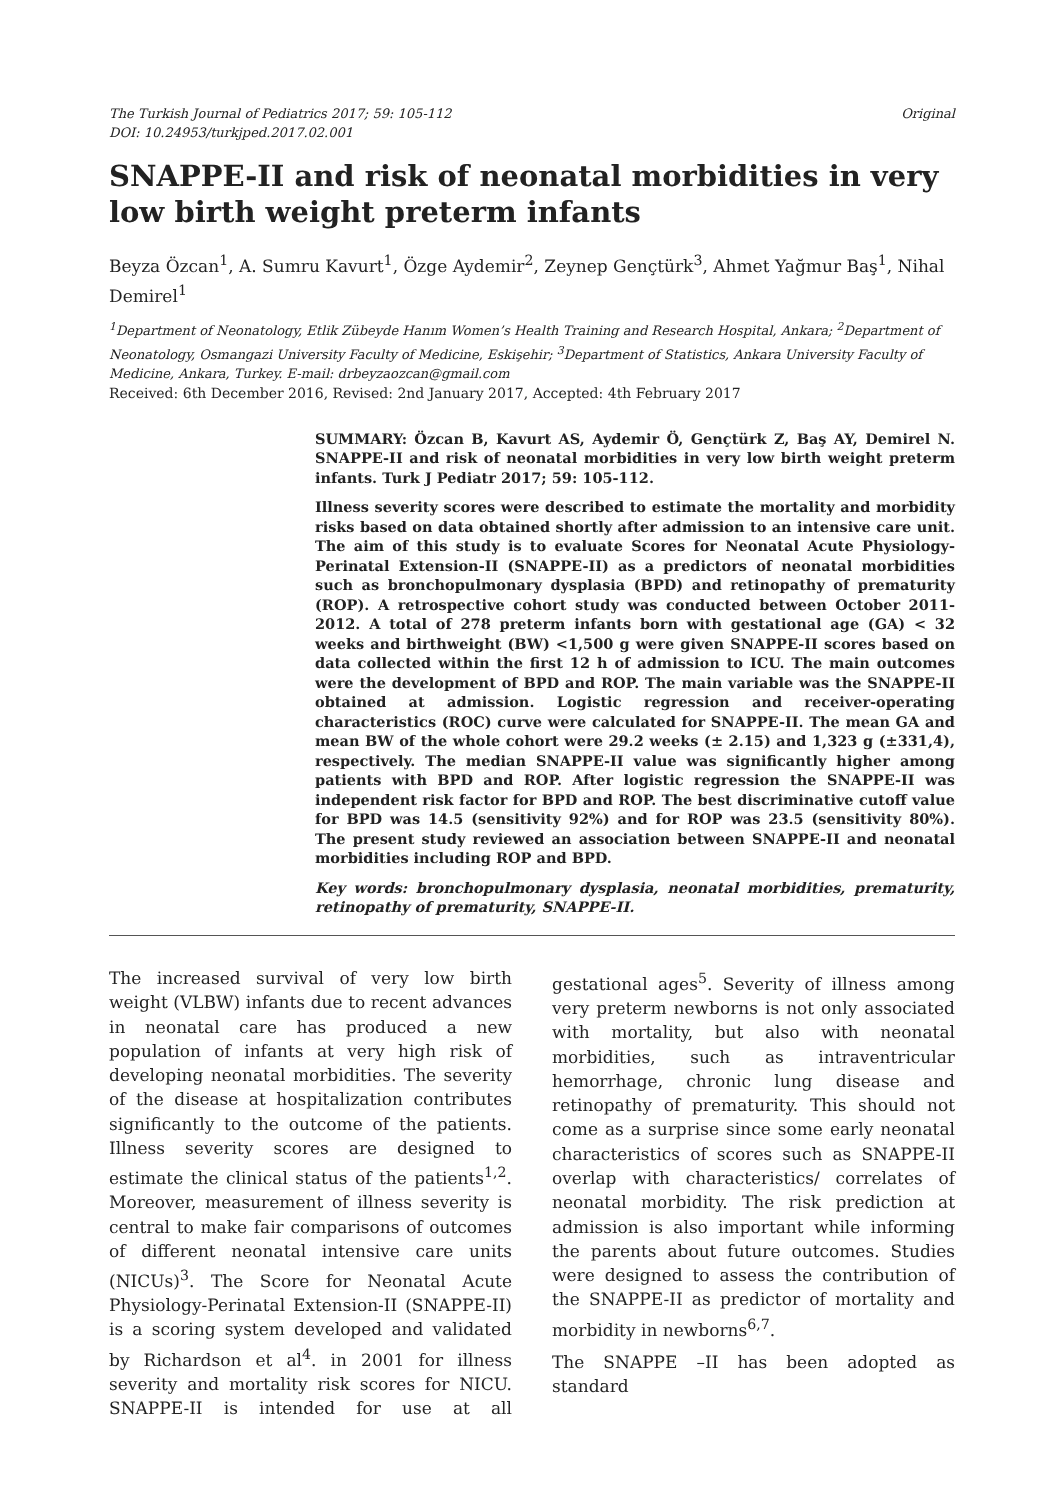The Turkish Journal of Pediatrics 2017; 59: 105-112
DOI: 10.24953/turkjped.2017.02.001
Original
SNAPPE-II and risk of neonatal morbidities in very low birth weight preterm infants
Beyza Özcan<sup>1</sup>, A. Sumru Kavurt<sup>1</sup>, Özge Aydemir<sup>2</sup>, Zeynep Gençtürk<sup>3</sup>, Ahmet Yağmur Baş<sup>1</sup>, Nihal Demirel<sup>1</sup>
<sup>1</sup> Department of Neonatology, Etlik Zübeyde Hanım Women’s Health Training and Research Hospital, Ankara; <sup>2</sup>Department of Neonatology, Osmangazi University Faculty of Medicine, Eskişehir; <sup>3</sup>Department of Statistics, Ankara University Faculty of Medicine, Ankara, Turkey. E-mail: drbeyzaozcan@gmail.com
Received: 6th December 2016, Revised: 2nd January 2017, Accepted: 4th February 2017
SUMMARY: Özcan B, Kavurt AS, Aydemir Ö, Gençtürk Z, Baş AY, Demirel N. SNAPPE-II and risk of neonatal morbidities in very low birth weight preterm infants. Turk J Pediatr 2017; 59: 105-112.
Illness severity scores were described to estimate the mortality and morbidity risks based on data obtained shortly after admission to an intensive care unit. The aim of this study is to evaluate Scores for Neonatal Acute Physiology-Perinatal Extension-II (SNAPPE-II) as a predictors of neonatal morbidities such as bronchopulmonary dysplasia (BPD) and retinopathy of prematurity (ROP). A retrospective cohort study was conducted between October 2011-2012. A total of 278 preterm infants born with gestational age (GA) < 32 weeks and birthweight (BW) <1,500 g were given SNAPPE-II scores based on data collected within the first 12 h of admission to ICU. The main outcomes were the development of BPD and ROP. The main variable was the SNAPPE-II obtained at admission. Logistic regression and receiver-operating characteristics (ROC) curve were calculated for SNAPPE-II. The mean GA and mean BW of the whole cohort were 29.2 weeks (± 2.15) and 1,323 g (±331,4), respectively. The median SNAPPE-II value was significantly higher among patients with BPD and ROP. After logistic regression the SNAPPE-II was independent risk factor for BPD and ROP. The best discriminative cutoff value for BPD was 14.5 (sensitivity 92%) and for ROP was 23.5 (sensitivity 80%). The present study reviewed an association between SNAPPE-II and neonatal morbidities including ROP and BPD.
Key words: bronchopulmonary dysplasia, neonatal morbidities, prematurity, retinopathy of prematurity, SNAPPE-II.
The increased survival of very low birth weight (VLBW) infants due to recent advances in neonatal care has produced a new population of infants at very high risk of developing neonatal morbidities. The severity of the disease at hospitalization contributes significantly to the outcome of the patients. Illness severity scores are designed to estimate the clinical status of the patients<sup>1,2</sup>. Moreover, measurement of illness severity is central to make fair comparisons of outcomes of different neonatal intensive care units (NICUs)<sup>3</sup>. The Score for Neonatal Acute Physiology-Perinatal Extension-II (SNAPPE-II) is a scoring system developed and validated by Richardson et al<sup>4</sup>. in 2001 for illness severity and mortality risk scores for NICU. SNAPPE-II is intended for use at all gestational ages<sup>5</sup>. Severity of illness among very preterm newborns is not only associated with mortality, but also with neonatal morbidities, such as intraventricular hemorrhage, chronic lung disease and retinopathy of prematurity. This should not come as a surprise since some early neonatal characteristics of scores such as SNAPPE-II overlap with characteristics/ correlates of neonatal morbidity. The risk prediction at admission is also important while informing the parents about future outcomes. Studies were designed to assess the contribution of the SNAPPE-II as predictor of mortality and morbidity in newborns<sup>6,7</sup>.
The SNAPPE –II has been adopted as standard